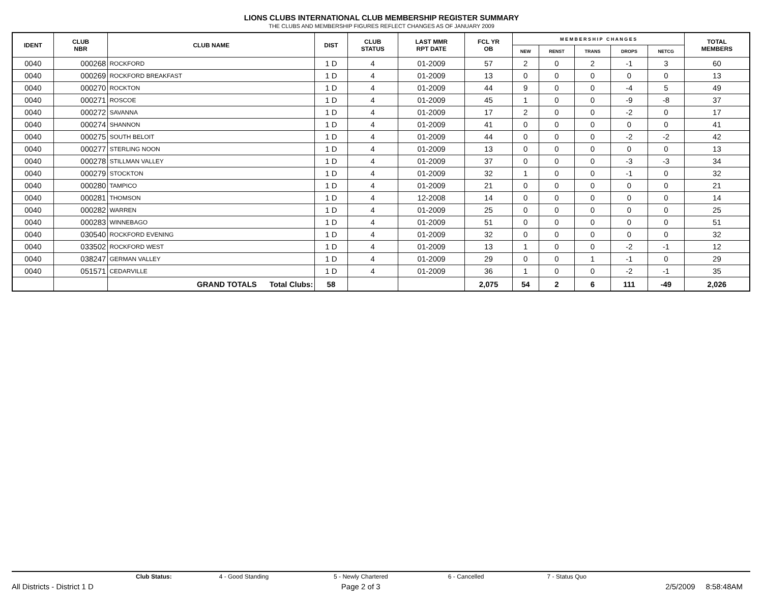LIONS CLUBS INTERNATIONAL CLUB MEMBERSHIP REGISTER SUMMARY
THE CLUBS AND MEMBERSHIP FIGURES REFLECT CHANGES AS OF JANUARY 2009
| IDENT | CLUB NBR | CLUB NAME | DIST | CLUB STATUS | LAST MMR RPT DATE | FCL YR OB | M E M B E R S H I P C H A N G E S | | | | | TOTAL MEMBERS |
| --- | --- | --- | --- | --- | --- | --- | --- | --- | --- | --- | --- | --- |
| | | | | | | | NEW | RENST | TRANS | DROPS | NETCG | |
| 0040 | 000268 | ROCKFORD | 1 D | 4 | 01-2009 | 57 | 2 | 0 | 2 | -1 | 3 | 60 |
| 0040 | 000269 | ROCKFORD BREAKFAST | 1 D | 4 | 01-2009 | 13 | 0 | 0 | 0 | 0 | 0 | 13 |
| 0040 | 000270 | ROCKTON | 1 D | 4 | 01-2009 | 44 | 9 | 0 | 0 | -4 | 5 | 49 |
| 0040 | 000271 | ROSCOE | 1 D | 4 | 01-2009 | 45 | 1 | 0 | 0 | -9 | -8 | 37 |
| 0040 | 000272 | SAVANNA | 1 D | 4 | 01-2009 | 17 | 2 | 0 | 0 | -2 | 0 | 17 |
| 0040 | 000274 | SHANNON | 1 D | 4 | 01-2009 | 41 | 0 | 0 | 0 | 0 | 0 | 41 |
| 0040 | 000275 | SOUTH BELOIT | 1 D | 4 | 01-2009 | 44 | 0 | 0 | 0 | -2 | -2 | 42 |
| 0040 | 000277 | STERLING NOON | 1 D | 4 | 01-2009 | 13 | 0 | 0 | 0 | 0 | 0 | 13 |
| 0040 | 000278 | STILLMAN VALLEY | 1 D | 4 | 01-2009 | 37 | 0 | 0 | 0 | -3 | -3 | 34 |
| 0040 | 000279 | STOCKTON | 1 D | 4 | 01-2009 | 32 | 1 | 0 | 0 | -1 | 0 | 32 |
| 0040 | 000280 | TAMPICO | 1 D | 4 | 01-2009 | 21 | 0 | 0 | 0 | 0 | 0 | 21 |
| 0040 | 000281 | THOMSON | 1 D | 4 | 12-2008 | 14 | 0 | 0 | 0 | 0 | 0 | 14 |
| 0040 | 000282 | WARREN | 1 D | 4 | 01-2009 | 25 | 0 | 0 | 0 | 0 | 0 | 25 |
| 0040 | 000283 | WINNEBAGO | 1 D | 4 | 01-2009 | 51 | 0 | 0 | 0 | 0 | 0 | 51 |
| 0040 | 030540 | ROCKFORD EVENING | 1 D | 4 | 01-2009 | 32 | 0 | 0 | 0 | 0 | 0 | 32 |
| 0040 | 033502 | ROCKFORD WEST | 1 D | 4 | 01-2009 | 13 | 1 | 0 | 0 | -2 | -1 | 12 |
| 0040 | 038247 | GERMAN VALLEY | 1 D | 4 | 01-2009 | 29 | 0 | 0 | 1 | -1 | 0 | 29 |
| 0040 | 051571 | CEDARVILLE | 1 D | 4 | 01-2009 | 36 | 1 | 0 | 0 | -2 | -1 | 35 |
| | | GRAND TOTALS Total Clubs: | 58 | | | 2,075 | 54 | 2 | 6 | 111 | -49 | 2,026 |
Club Status: 4 - Good Standing 5 - Newly Chartered 6 - Cancelled 7 - Status Quo
All Districts - District 1 D Page 2 of 3 2/5/2009 8:58:48AM